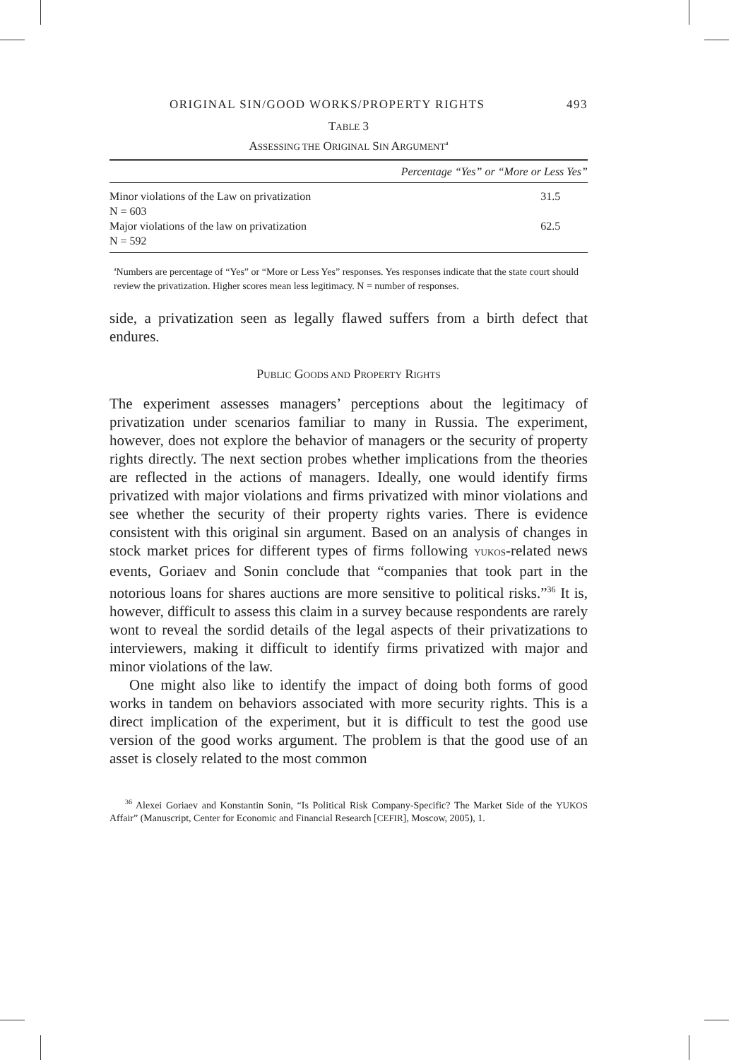ORIGINAL SIN/GOOD WORKS/PROPERTY RIGHTS 493
TABLE 3
ASSESSING THE ORIGINAL SIN ARGUMENT<sup>a</sup>
| | Percentage “Yes” or “More or Less Yes” |
| --- | --- |
| Minor violations of the Law on privatization N = 603 | 31.5 |
| Major violations of the law on privatization N = 592 | 62.5 |
<sup>a</sup> Numbers are percentage of “Yes” or “More or Less Yes” responses. Yes responses indicate that the state court should review the privatization. Higher scores mean less legitimacy. N = number of responses.
side, a privatization seen as legally flawed suffers from a birth defect that endures.
PUBLIC GOODS AND PROPERTY RIGHTS
The experiment assesses managers’ perceptions about the legitimacy of privatization under scenarios familiar to many in Russia. The experiment, however, does not explore the behavior of managers or the security of property rights directly. The next section probes whether implications from the theories are reflected in the actions of managers. Ideally, one would identify firms privatized with major violations and firms privatized with minor violations and see whether the security of their property rights varies. There is evidence consistent with this original sin argument. Based on an analysis of changes in stock market prices for different types of firms following YUKOS-related news events, Goriaev and Sonin conclude that “companies that took part in the notorious loans for shares auctions are more sensitive to political risks.”<sup>36</sup> It is, however, difficult to assess this claim in a survey because respondents are rarely wont to reveal the sordid details of the legal aspects of their privatizations to interviewers, making it difficult to identify firms privatized with major and minor violations of the law.
One might also like to identify the impact of doing both forms of good works in tandem on behaviors associated with more security rights. This is a direct implication of the experiment, but it is difficult to test the good use version of the good works argument. The problem is that the good use of an asset is closely related to the most common
<sup>36</sup> Alexei Goriaev and Konstantin Sonin, “Is Political Risk Company-Specific? The Market Side of the YUKOS Affair” (Manuscript, Center for Economic and Financial Research [CEFIR], Moscow, 2005), 1.